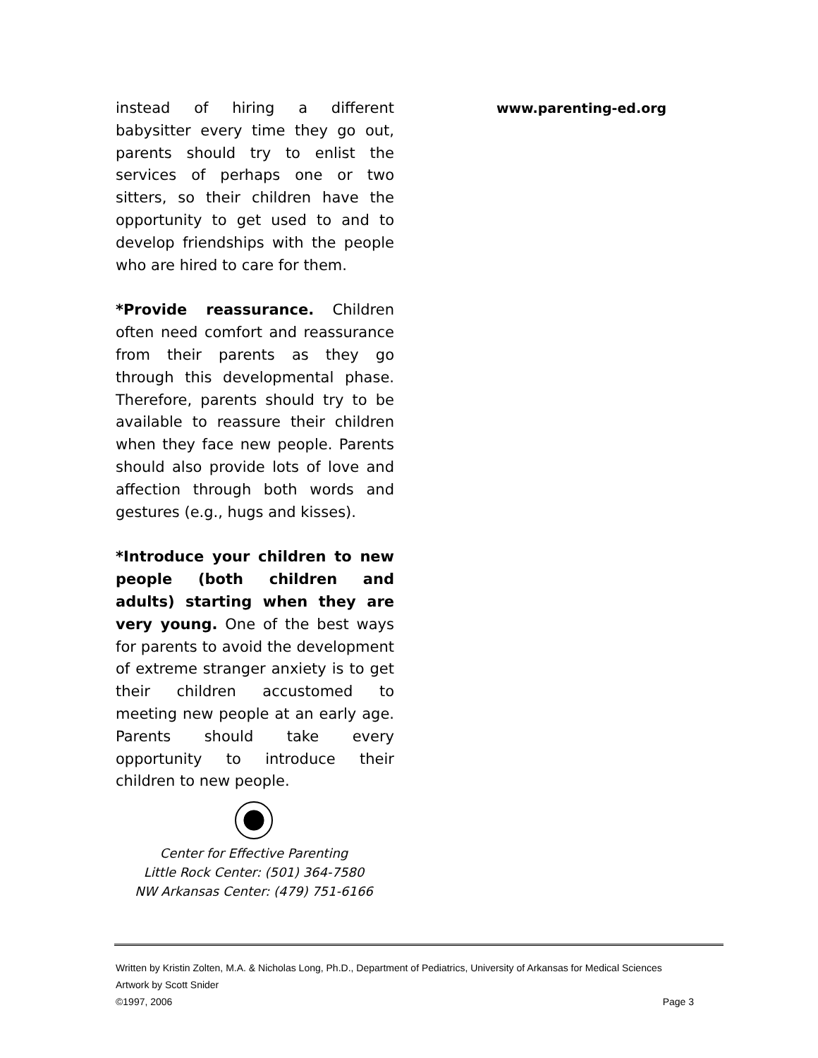instead of hiring a different babysitter every time they go out, parents should try to enlist the services of perhaps one or two sitters, so their children have the opportunity to get used to and to develop friendships with the people who are hired to care for them.
*Provide reassurance. Children often need comfort and reassurance from their parents as they go through this developmental phase. Therefore, parents should try to be available to reassure their children when they face new people. Parents should also provide lots of love and affection through both words and gestures (e.g., hugs and kisses).
*Introduce your children to new people (both children and adults) starting when they are very young. One of the best ways for parents to avoid the development of extreme stranger anxiety is to get their children accustomed to meeting new people at an early age. Parents should take every opportunity to introduce their children to new people.
www.parenting-ed.org
Center for Effective Parenting
Little Rock Center: (501) 364-7580
NW Arkansas Center: (479) 751-6166
Written by Kristin Zolten, M.A. & Nicholas Long, Ph.D., Department of Pediatrics, University of Arkansas for Medical Sciences
Artwork by Scott Snider
©1997, 2006 Page 3